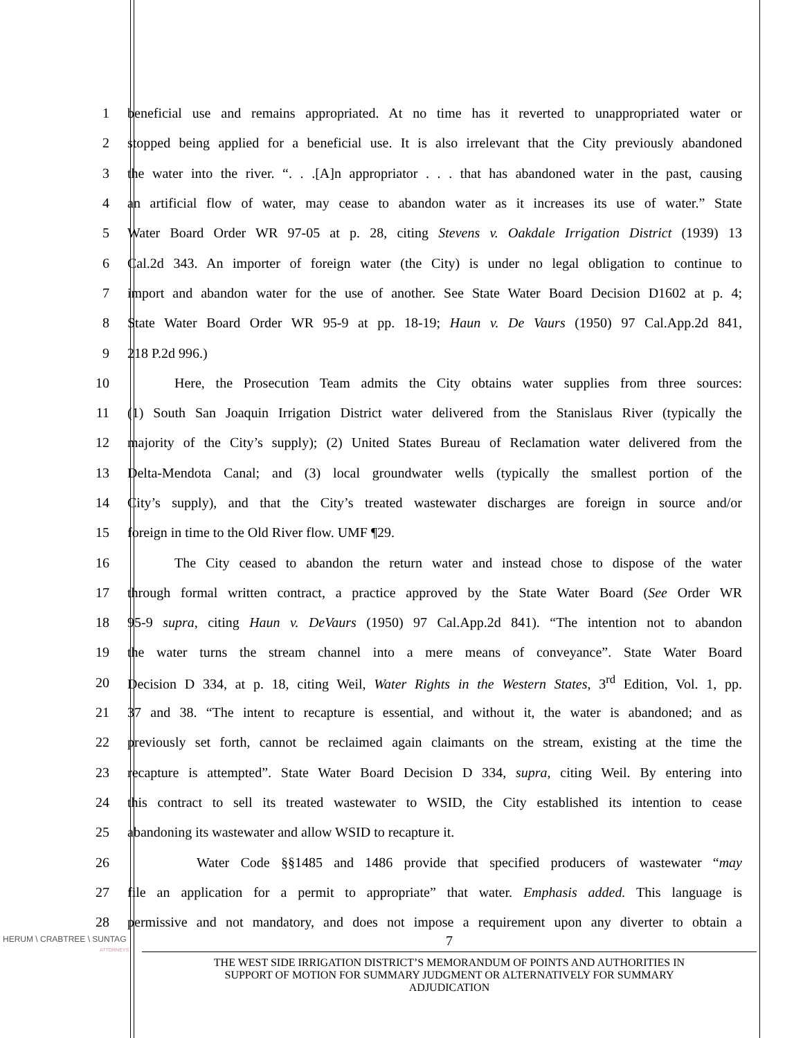1 beneficial use and remains appropriated. At no time has it reverted to unappropriated water or
2 stopped being applied for a beneficial use. It is also irrelevant that the City previously abandoned
3 the water into the river. “. . .[A]n appropriator . . . that has abandoned water in the past, causing
4 an artificial flow of water, may cease to abandon water as it increases its use of water.” State
5 Water Board Order WR 97-05 at p. 28, citing Stevens v. Oakdale Irrigation District (1939) 13
6 Cal.2d 343. An importer of foreign water (the City) is under no legal obligation to continue to
7 import and abandon water for the use of another. See State Water Board Decision D1602 at p. 4;
8 State Water Board Order WR 95-9 at pp. 18-19; Haun v. De Vaurs (1950) 97 Cal.App.2d 841,
9 218 P.2d 996.)
10 Here, the Prosecution Team admits the City obtains water supplies from three sources:
11 (1) South San Joaquin Irrigation District water delivered from the Stanislaus River (typically the
12 majority of the City’s supply); (2) United States Bureau of Reclamation water delivered from the
13 Delta-Mendota Canal; and (3) local groundwater wells (typically the smallest portion of the
14 City’s supply), and that the City’s treated wastewater discharges are foreign in source and/or
15 foreign in time to the Old River flow. UMF ¶29.
16 The City ceased to abandon the return water and instead chose to dispose of the water
17 through formal written contract, a practice approved by the State Water Board (See Order WR
18 95-9 supra, citing Haun v. DeVaurs (1950) 97 Cal.App.2d 841). “The intention not to abandon
19 the water turns the stream channel into a mere means of conveyance”. State Water Board
20 Decision D 334, at p. 18, citing Weil, Water Rights in the Western States, 3<sup>rd</sup> Edition, Vol. 1, pp.
21 37 and 38. “The intent to recapture is essential, and without it, the water is abandoned; and as
22 previously set forth, cannot be reclaimed again claimants on the stream, existing at the time the
23 recapture is attempted”. State Water Board Decision D 334, supra, citing Weil. By entering into
24 this contract to sell its treated wastewater to WSID, the City established its intention to cease
25 abandoning its wastewater and allow WSID to recapture it.
26 Water Code §§1485 and 1486 provide that specified producers of wastewater “may
27 file an application for a permit to appropriate” that water. Emphasis added. This language is
28 permissive and not mandatory, and does not impose a requirement upon any diverter to obtain a
HERUM \ CRABTREE \ SUNTAG
ATTORNEYS
7
THE WEST SIDE IRRIGATION DISTRICT’S MEMORANDUM OF POINTS AND AUTHORITIES IN
SUPPORT OF MOTION FOR SUMMARY JUDGMENT OR ALTERNATIVELY FOR SUMMARY
ADJUDICATION